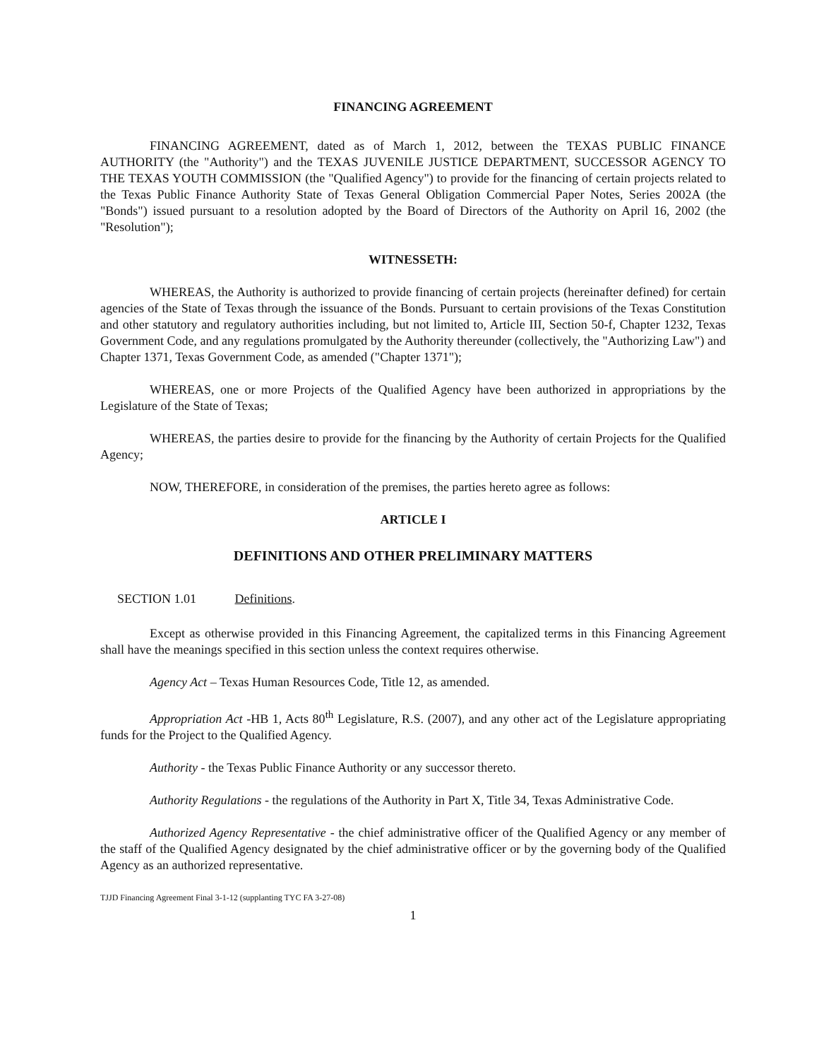FINANCING AGREEMENT
FINANCING AGREEMENT, dated as of March 1, 2012, between the TEXAS PUBLIC FINANCE AUTHORITY (the "Authority") and the TEXAS JUVENILE JUSTICE DEPARTMENT, SUCCESSOR AGENCY TO THE TEXAS YOUTH COMMISSION (the "Qualified Agency") to provide for the financing of certain projects related to the Texas Public Finance Authority State of Texas General Obligation Commercial Paper Notes, Series 2002A (the "Bonds") issued pursuant to a resolution adopted by the Board of Directors of the Authority on April 16, 2002 (the "Resolution");
WITNESSETH:
WHEREAS, the Authority is authorized to provide financing of certain projects (hereinafter defined) for certain agencies of the State of Texas through the issuance of the Bonds. Pursuant to certain provisions of the Texas Constitution and other statutory and regulatory authorities including, but not limited to, Article III, Section 50-f, Chapter 1232, Texas Government Code, and any regulations promulgated by the Authority thereunder (collectively, the "Authorizing Law") and Chapter 1371, Texas Government Code, as amended ("Chapter 1371");
WHEREAS, one or more Projects of the Qualified Agency have been authorized in appropriations by the Legislature of the State of Texas;
WHEREAS, the parties desire to provide for the financing by the Authority of certain Projects for the Qualified Agency;
NOW, THEREFORE, in consideration of the premises, the parties hereto agree as follows:
ARTICLE I
DEFINITIONS AND OTHER PRELIMINARY MATTERS
SECTION 1.01 Definitions.
Except as otherwise provided in this Financing Agreement, the capitalized terms in this Financing Agreement shall have the meanings specified in this section unless the context requires otherwise.
Agency Act – Texas Human Resources Code, Title 12, as amended.
Appropriation Act -HB 1, Acts 80<sup>th</sup> Legislature, R.S. (2007), and any other act of the Legislature appropriating funds for the Project to the Qualified Agency.
Authority - the Texas Public Finance Authority or any successor thereto.
Authority Regulations - the regulations of the Authority in Part X, Title 34, Texas Administrative Code.
Authorized Agency Representative - the chief administrative officer of the Qualified Agency or any member of the staff of the Qualified Agency designated by the chief administrative officer or by the governing body of the Qualified Agency as an authorized representative.
TJJD Financing Agreement Final 3-1-12 (supplanting TYC FA 3-27-08)
1